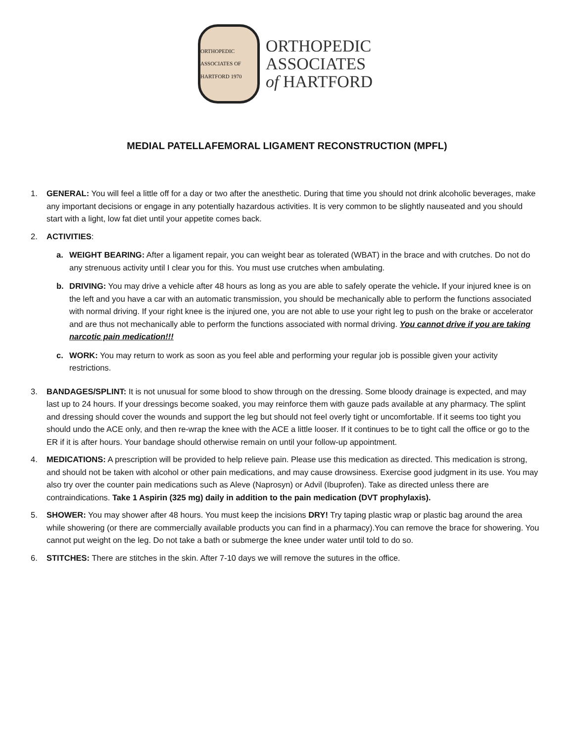ORTHOPEDIC ASSOCIATES OF HARTFORD 1970
ORTHOPEDIC
ASSOCIATES
of HARTFORD
MEDIAL PATELLAFEMORAL LIGAMENT RECONSTRUCTION (MPFL)
1. GENERAL: You will feel a little off for a day or two after the anesthetic. During that time you should not drink alcoholic beverages, make any important decisions or engage in any potentially hazardous activities. It is very common to be slightly nauseated and you should start with a light, low fat diet until your appetite comes back.
2. ACTIVITIES:
a. WEIGHT BEARING: After a ligament repair, you can weight bear as tolerated (WBAT) in the brace and with crutches. Do not do any strenuous activity until I clear you for this. You must use crutches when ambulating.
b. DRIVING: You may drive a vehicle after 48 hours as long as you are able to safely operate the vehicle. If your injured knee is on the left and you have a car with an automatic transmission, you should be mechanically able to perform the functions associated with normal driving. If your right knee is the injured one, you are not able to use your right leg to push on the brake or accelerator and are thus not mechanically able to perform the functions associated with normal driving. You cannot drive if you are taking narcotic pain medication!!!
c. WORK: You may return to work as soon as you feel able and performing your regular job is possible given your activity restrictions.
3. BANDAGES/SPLINT: It is not unusual for some blood to show through on the dressing. Some bloody drainage is expected, and may last up to 24 hours. If your dressings become soaked, you may reinforce them with gauze pads available at any pharmacy. The splint and dressing should cover the wounds and support the leg but should not feel overly tight or uncomfortable. If it seems too tight you should undo the ACE only, and then re-wrap the knee with the ACE a little looser. If it continues to be to tight call the office or go to the ER if it is after hours. Your bandage should otherwise remain on until your follow-up appointment.
4. MEDICATIONS: A prescription will be provided to help relieve pain. Please use this medication as directed. This medication is strong, and should not be taken with alcohol or other pain medications, and may cause drowsiness. Exercise good judgment in its use. You may also try over the counter pain medications such as Aleve (Naprosyn) or Advil (Ibuprofen). Take as directed unless there are contraindications. Take 1 Aspirin (325 mg) daily in addition to the pain medication (DVT prophylaxis).
5. SHOWER: You may shower after 48 hours. You must keep the incisions DRY! Try taping plastic wrap or plastic bag around the area while showering (or there are commercially available products you can find in a pharmacy).You can remove the brace for showering. You cannot put weight on the leg. Do not take a bath or submerge the knee under water until told to do so.
6. STITCHES: There are stitches in the skin. After 7-10 days we will remove the sutures in the office.